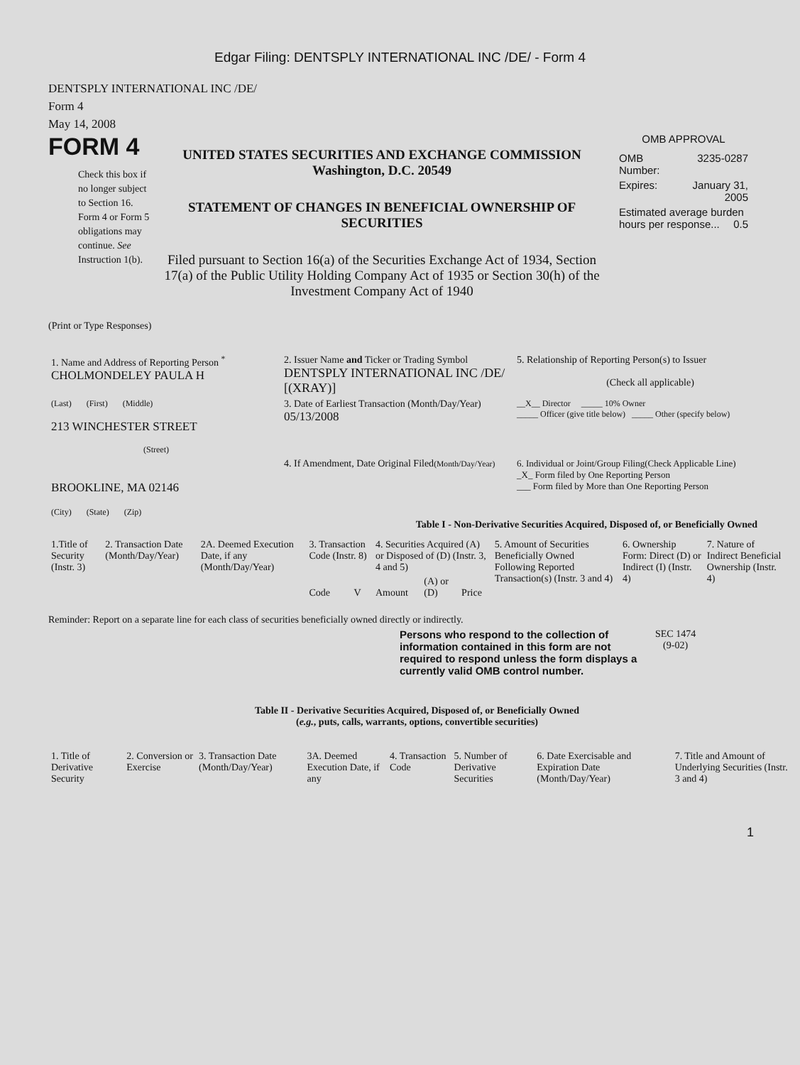Edgar Filing: DENTSPLY INTERNATIONAL INC /DE/ - Form 4
DENTSPLY INTERNATIONAL INC /DE/
Form 4
May 14, 2008
FORM 4
Check this box if no longer subject to Section 16. Form 4 or Form 5 obligations may continue. See Instruction 1(b).
UNITED STATES SECURITIES AND EXCHANGE COMMISSION
Washington, D.C. 20549
STATEMENT OF CHANGES IN BENEFICIAL OWNERSHIP OF SECURITIES
Filed pursuant to Section 16(a) of the Securities Exchange Act of 1934, Section 17(a) of the Public Utility Holding Company Act of 1935 or Section 30(h) of the Investment Company Act of 1940
OMB APPROVAL
| OMB Number: | 3235-0287 |
| Expires: | January 31, 2005 |
| Estimated average burden hours per response... 0.5 | |
(Print or Type Responses)
| 1. Name and Address of Reporting Person <sup>*</sup> CHOLMONDELEY PAULA H | 2. Issuer Name and Ticker or Trading Symbol DENTSPLY INTERNATIONAL INC /DE/ [(XRAY)] | 5. Relationship of Reporting Person(s) to Issuer (Check all applicable) |
| (Last) (First) (Middle) 213 WINCHESTER STREET (Street) | 3. Date of Earliest Transaction (Month/Day/Year) 05/13/2008 | __X__ Director _____ 10% Owner _____ Officer (give title below) _____ Other (specify below) |
| BROOKLINE, MA 02146 (City) (State) (Zip) | 4. If Amendment, Date Original Filed (Month/Day/Year) | 6. Individual or Joint/Group Filing(Check Applicable Line) _X_ Form filed by One Reporting Person ___ Form filed by More than One Reporting Person |
Table I - Non-Derivative Securities Acquired, Disposed of, or Beneficially Owned
| 1.Title of Security (Instr. 3) | 2. Transaction Date (Month/Day/Year) | 2A. Deemed Execution Date, if any (Month/Day/Year) | 3. Transaction Code (Instr. 8) | | 4. Securities Acquired (A) or Disposed of (D) (Instr. 3, 4 and 5) | | | 5. Amount of Securities Beneficially Owned Following Reported Transaction(s) (Instr. 3 and 4) | 6. Ownership Form: Direct (D) or Indirect (I) (Instr. 4) | 7. Nature of Indirect Beneficial Ownership (Instr. 4) |
| --- | --- | --- | --- | --- | --- | --- | --- | --- | --- | --- |
| | | | Code | V | Amount | (A) or (D) | Price | | | |
Reminder: Report on a separate line for each class of securities beneficially owned directly or indirectly.
Persons who respond to the collection of information contained in this form are not required to respond unless the form displays a currently valid OMB control number.
SEC 1474
(9-02)
Table II - Derivative Securities Acquired, Disposed of, or Beneficially Owned
(e.g., puts, calls, warrants, options, convertible securities)
| 1. Title of Derivative Security | 2. Conversion or Exercise | 3. Transaction Date (Month/Day/Year) | 3A. Deemed Execution Date, if any | 4. Transaction Code | 5. Number of Derivative Securities | 6. Date Exercisable and Expiration Date (Month/Day/Year) | 7. Title and Amount of Underlying Securities (Instr. 3 and 4) |
| --- | --- | --- | --- | --- | --- | --- | --- |
1